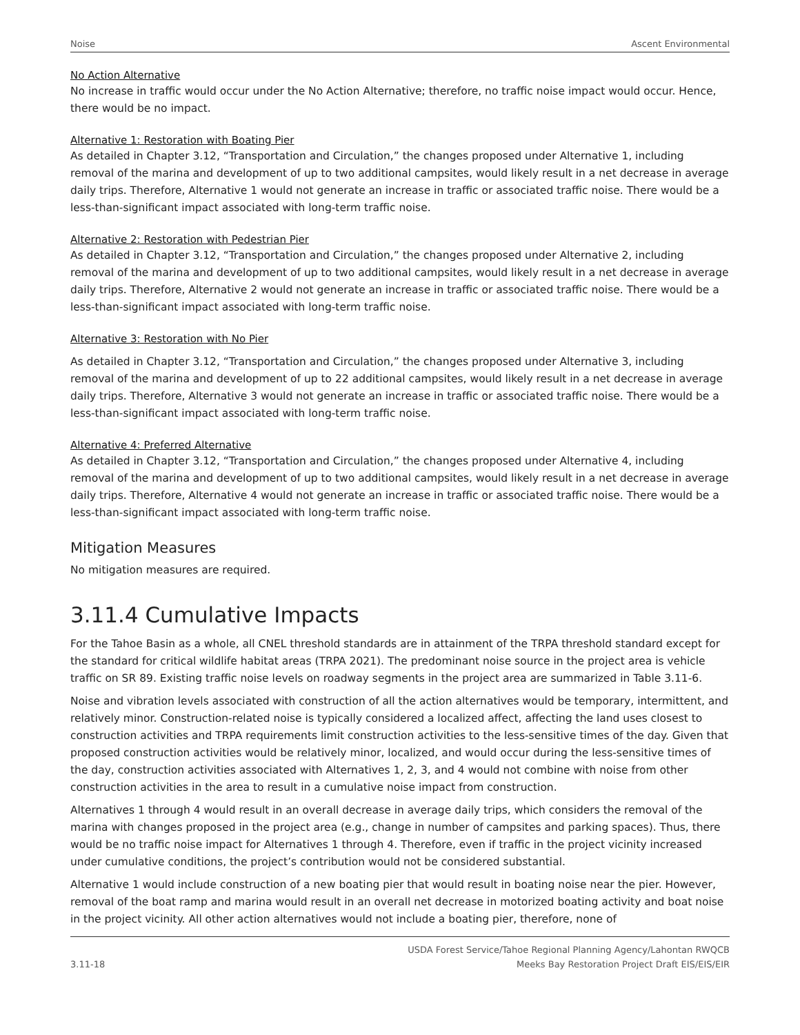Noise Ascent Environmental
No Action Alternative
No increase in traffic would occur under the No Action Alternative; therefore, no traffic noise impact would occur. Hence, there would be no impact.
Alternative 1: Restoration with Boating Pier
As detailed in Chapter 3.12, “Transportation and Circulation,” the changes proposed under Alternative 1, including removal of the marina and development of up to two additional campsites, would likely result in a net decrease in average daily trips. Therefore, Alternative 1 would not generate an increase in traffic or associated traffic noise. There would be a less-than-significant impact associated with long-term traffic noise.
Alternative 2: Restoration with Pedestrian Pier
As detailed in Chapter 3.12, “Transportation and Circulation,” the changes proposed under Alternative 2, including removal of the marina and development of up to two additional campsites, would likely result in a net decrease in average daily trips. Therefore, Alternative 2 would not generate an increase in traffic or associated traffic noise. There would be a less-than-significant impact associated with long-term traffic noise.
Alternative 3: Restoration with No Pier
As detailed in Chapter 3.12, “Transportation and Circulation,” the changes proposed under Alternative 3, including removal of the marina and development of up to 22 additional campsites, would likely result in a net decrease in average daily trips. Therefore, Alternative 3 would not generate an increase in traffic or associated traffic noise. There would be a less-than-significant impact associated with long-term traffic noise.
Alternative 4: Preferred Alternative
As detailed in Chapter 3.12, “Transportation and Circulation,” the changes proposed under Alternative 4, including removal of the marina and development of up to two additional campsites, would likely result in a net decrease in average daily trips. Therefore, Alternative 4 would not generate an increase in traffic or associated traffic noise. There would be a less-than-significant impact associated with long-term traffic noise.
Mitigation Measures
No mitigation measures are required.
3.11.4 Cumulative Impacts
For the Tahoe Basin as a whole, all CNEL threshold standards are in attainment of the TRPA threshold standard except for the standard for critical wildlife habitat areas (TRPA 2021). The predominant noise source in the project area is vehicle traffic on SR 89. Existing traffic noise levels on roadway segments in the project area are summarized in Table 3.11-6.
Noise and vibration levels associated with construction of all the action alternatives would be temporary, intermittent, and relatively minor. Construction-related noise is typically considered a localized affect, affecting the land uses closest to construction activities and TRPA requirements limit construction activities to the less-sensitive times of the day. Given that proposed construction activities would be relatively minor, localized, and would occur during the less-sensitive times of the day, construction activities associated with Alternatives 1, 2, 3, and 4 would not combine with noise from other construction activities in the area to result in a cumulative noise impact from construction.
Alternatives 1 through 4 would result in an overall decrease in average daily trips, which considers the removal of the marina with changes proposed in the project area (e.g., change in number of campsites and parking spaces). Thus, there would be no traffic noise impact for Alternatives 1 through 4. Therefore, even if traffic in the project vicinity increased under cumulative conditions, the project’s contribution would not be considered substantial.
Alternative 1 would include construction of a new boating pier that would result in boating noise near the pier. However, removal of the boat ramp and marina would result in an overall net decrease in motorized boating activity and boat noise in the project vicinity. All other action alternatives would not include a boating pier, therefore, none of
3.11-18 USDA Forest Service/Tahoe Regional Planning Agency/Lahontan RWQCB
Meeks Bay Restoration Project Draft EIS/EIS/EIR